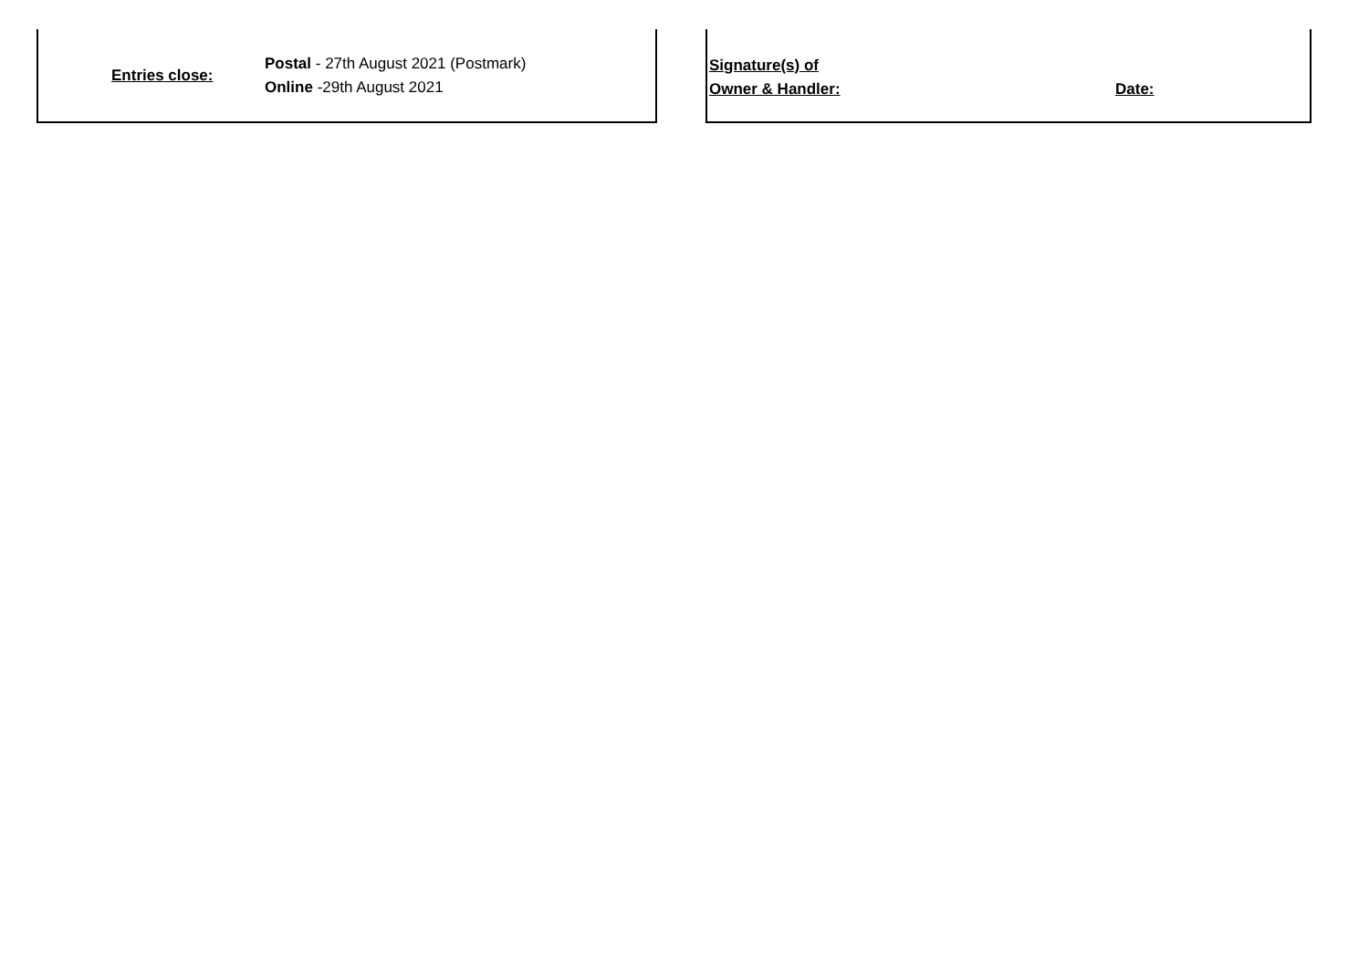Entries close:
Postal - 27th August 2021 (Postmark)
Online -29th August 2021
Signature(s) of
Owner & Handler:
Date: